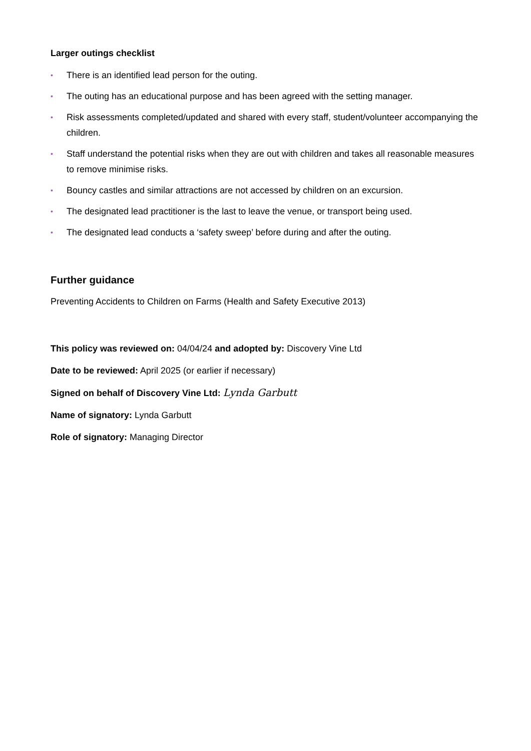Larger outings checklist
• There is an identified lead person for the outing.
• The outing has an educational purpose and has been agreed with the setting manager.
• Risk assessments completed/updated and shared with every staff, student/volunteer accompanying the children.
• Staff understand the potential risks when they are out with children and takes all reasonable measures to remove minimise risks.
• Bouncy castles and similar attractions are not accessed by children on an excursion.
• The designated lead practitioner is the last to leave the venue, or transport being used.
• The designated lead conducts a ‘safety sweep’ before during and after the outing.
Further guidance
Preventing Accidents to Children on Farms (Health and Safety Executive 2013)
This policy was reviewed on: 04/04/24 and adopted by: Discovery Vine Ltd
Date to be reviewed: April 2025 (or earlier if necessary)
Signed on behalf of Discovery Vine Ltd: Lynda Garbutt
Name of signatory: Lynda Garbutt
Role of signatory: Managing Director